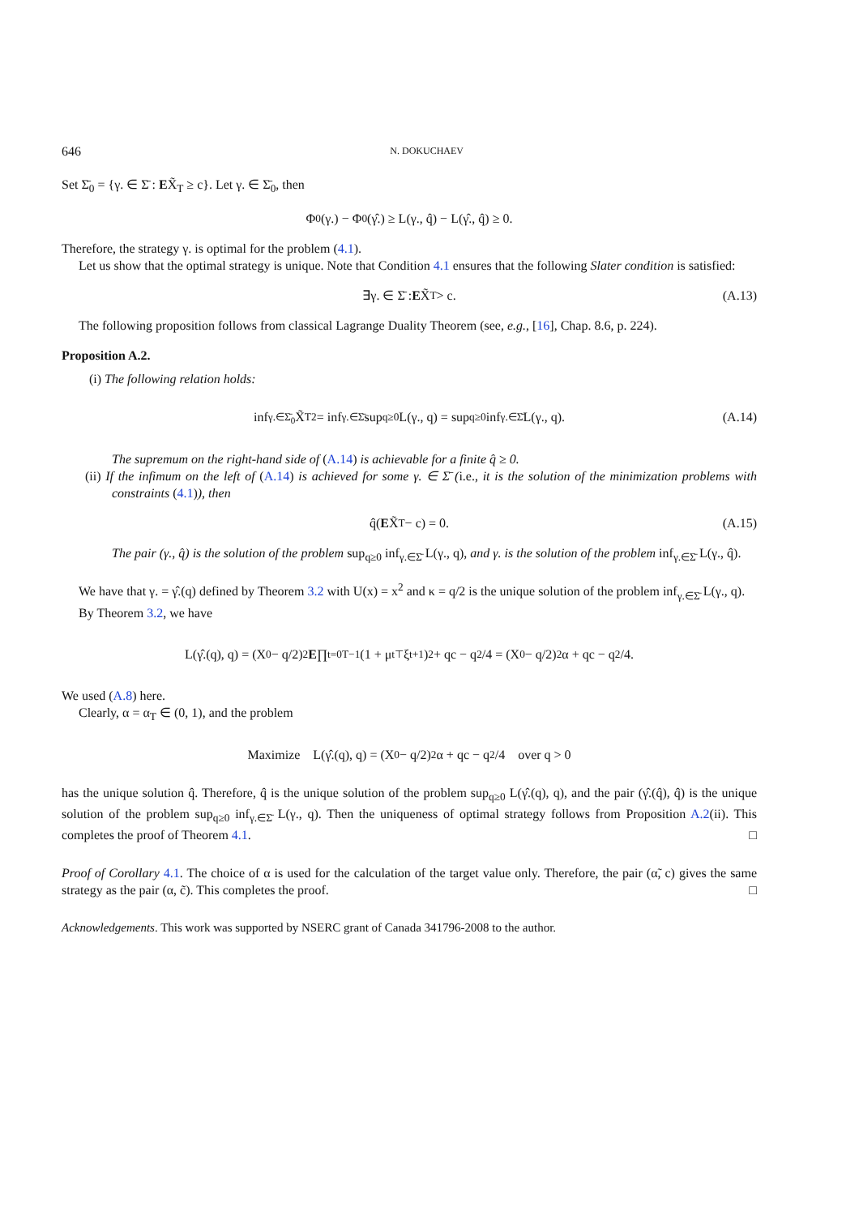646 N. DOKUCHAEV
Set Σ̄<sub>0</sub> = {γ. ∈ Σ̄ : EX̃<sub>T</sub> ≥ c}. Let γ. ∈ Σ̄<sub>0</sub>, then
Φ<sub>0</sub>(γ.) − Φ<sub>0</sub>(γ̂.) ≥ L(γ., q̂) − L(γ̂., q̂) ≥ 0.
Therefore, the strategy γ. is optimal for the problem (4.1).
Let us show that the optimal strategy is unique. Note that Condition 4.1 ensures that the following Slater condition is satisfied:
∃γ. ∈ Σ̄ : E X̃<sub>T</sub> > c. (A.13)
The following proposition follows from classical Lagrange Duality Theorem (see, e.g., [16], Chap. 8.6, p. 224).
Proposition A.2.
(i) The following relation holds:
inf<sub>γ.∈Σ̄<sub>0</sub></sub> X̃<sub>T</sub><sup>2</sup> = inf<sub>γ.∈Σ̄</sub> sup<sub>q≥0</sub> L(γ., q) = sup<sub>q≥0</sub> inf<sub>γ.∈Σ̄</sub> L(γ., q). (A.14)
The supremum on the right-hand side of (A.14) is achievable for a finite q̂ ≥ 0.
(ii) If the infimum on the left of (A.14) is achieved for some γ. ∈ Σ̄ (i.e., it is the solution of the minimization problems with constraints (4.1)), then
q̂(E X̃<sub>T</sub> − c) = 0. (A.15)
The pair (γ., q̂) is the solution of the problem sup<sub>q≥0</sub> inf<sub>γ.∈Σ̄</sub> L(γ., q), and γ. is the solution of the problem inf<sub>γ.∈Σ̄</sub> L(γ., q̂).
We have that γ. = γ̂.(q) defined by Theorem 3.2 with U(x) = x<sup>2</sup> and κ = q/2 is the unique solution of the problem inf<sub>γ.∈Σ̄</sub> L(γ., q).
By Theorem 3.2, we have
L(γ̂.(q), q) = (X<sub>0</sub> − q/2)<sup>2</sup> E ∏<sub>t=0</sub><sup>T−1</sup> (1 + μ<sub>t</sub><sup>⊤</sup>ξ<sub>t+1</sub>)<sup>2</sup> + qc − q<sup>2</sup>/4 = (X<sub>0</sub> − q/2)<sup>2</sup>α + qc − q<sup>2</sup>/4.
We used (A.8) here.
Clearly, α = α<sub>T</sub> ∈ (0, 1), and the problem
Maximize L(γ̂.(q), q) = (X<sub>0</sub> − q/2)<sup>2</sup>α + qc − q<sup>2</sup>/4 over q > 0
has the unique solution q̂. Therefore, q̂ is the unique solution of the problem sup<sub>q≥0</sub> L(γ̂.(q), q), and the pair (γ̂.(q̂), q̂) is the unique solution of the problem sup<sub>q≥0</sub> inf<sub>γ.∈Σ̄</sub> L(γ., q). Then the uniqueness of optimal strategy follows from Proposition A.2(ii). This completes the proof of Theorem 4.1. □
Proof of Corollary 4.1. The choice of α is used for the calculation of the target value only. Therefore, the pair (α̃, c) gives the same strategy as the pair (α, c̃). This completes the proof. □
Acknowledgements. This work was supported by NSERC grant of Canada 341796-2008 to the author.